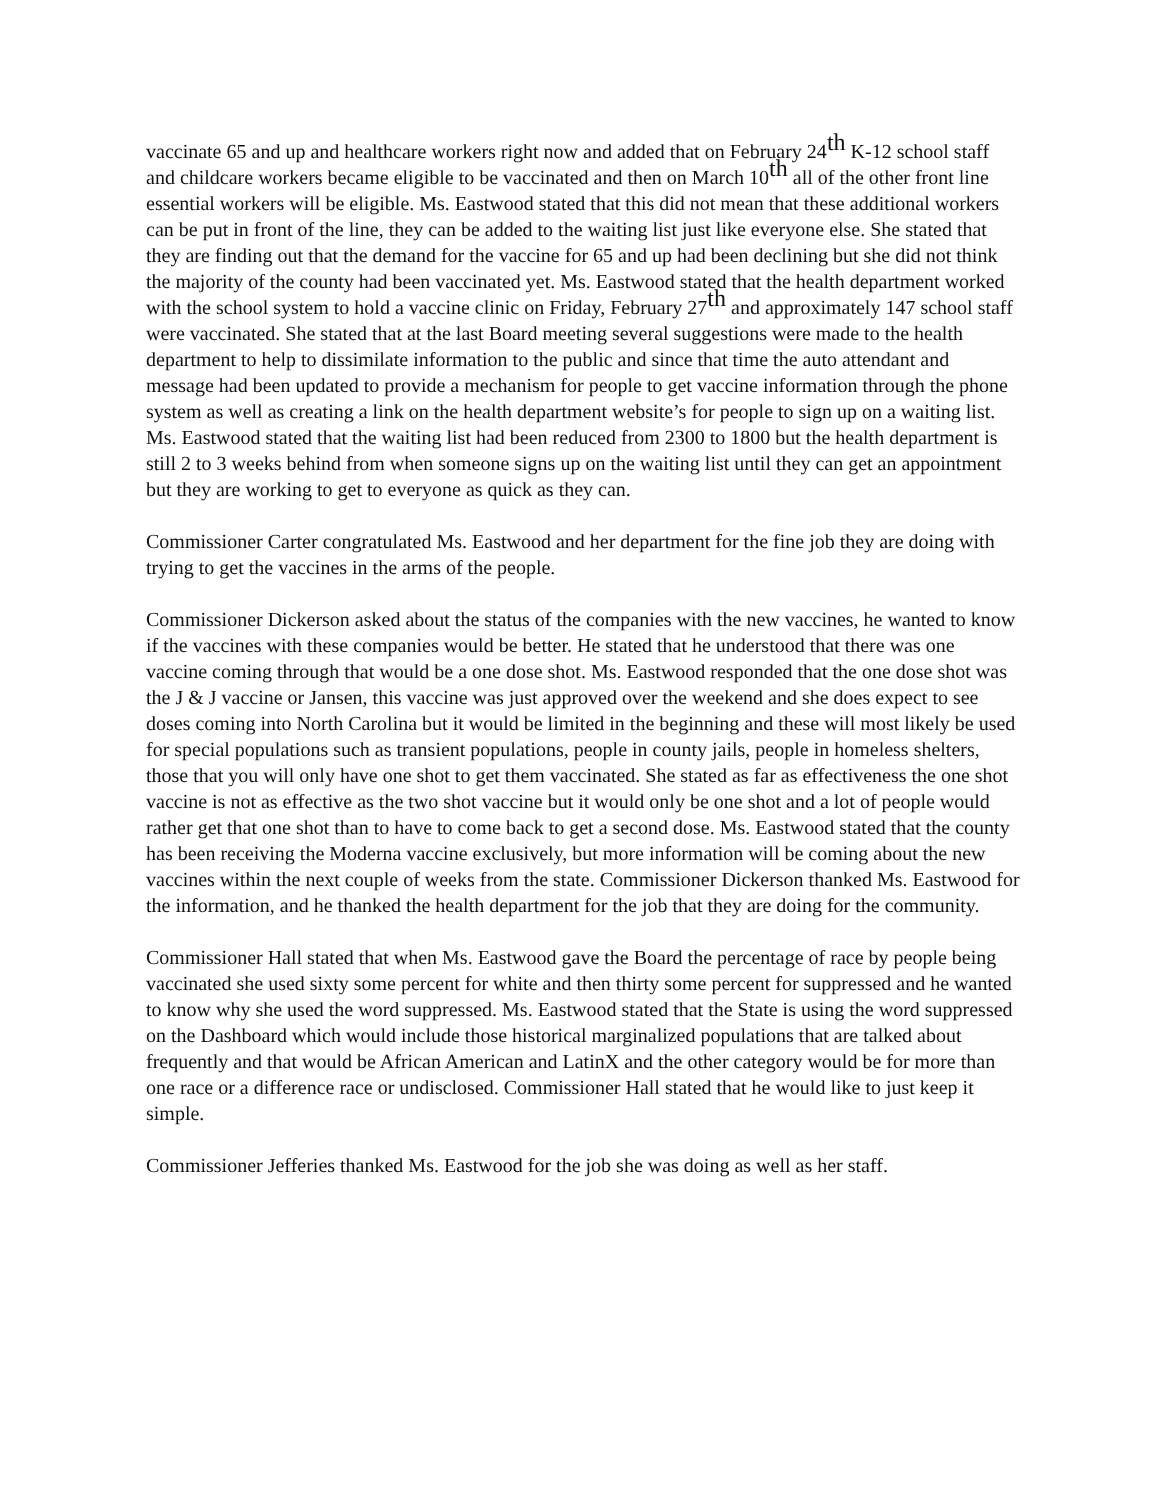vaccinate 65 and up and healthcare workers right now and added that on February 24<sup>th</sup> K-12 school staff and childcare workers became eligible to be vaccinated and then on March 10<sup>th</sup> all of the other front line essential workers will be eligible. Ms. Eastwood stated that this did not mean that these additional workers can be put in front of the line, they can be added to the waiting list just like everyone else. She stated that they are finding out that the demand for the vaccine for 65 and up had been declining but she did not think the majority of the county had been vaccinated yet. Ms. Eastwood stated that the health department worked with the school system to hold a vaccine clinic on Friday, February 27<sup>th</sup> and approximately 147 school staff were vaccinated. She stated that at the last Board meeting several suggestions were made to the health department to help to dissimilate information to the public and since that time the auto attendant and message had been updated to provide a mechanism for people to get vaccine information through the phone system as well as creating a link on the health department website’s for people to sign up on a waiting list. Ms. Eastwood stated that the waiting list had been reduced from 2300 to 1800 but the health department is still 2 to 3 weeks behind from when someone signs up on the waiting list until they can get an appointment but they are working to get to everyone as quick as they can.
Commissioner Carter congratulated Ms. Eastwood and her department for the fine job they are doing with trying to get the vaccines in the arms of the people.
Commissioner Dickerson asked about the status of the companies with the new vaccines, he wanted to know if the vaccines with these companies would be better. He stated that he understood that there was one vaccine coming through that would be a one dose shot. Ms. Eastwood responded that the one dose shot was the J & J vaccine or Jansen, this vaccine was just approved over the weekend and she does expect to see doses coming into North Carolina but it would be limited in the beginning and these will most likely be used for special populations such as transient populations, people in county jails, people in homeless shelters, those that you will only have one shot to get them vaccinated. She stated as far as effectiveness the one shot vaccine is not as effective as the two shot vaccine but it would only be one shot and a lot of people would rather get that one shot than to have to come back to get a second dose. Ms. Eastwood stated that the county has been receiving the Moderna vaccine exclusively, but more information will be coming about the new vaccines within the next couple of weeks from the state. Commissioner Dickerson thanked Ms. Eastwood for the information, and he thanked the health department for the job that they are doing for the community.
Commissioner Hall stated that when Ms. Eastwood gave the Board the percentage of race by people being vaccinated she used sixty some percent for white and then thirty some percent for suppressed and he wanted to know why she used the word suppressed. Ms. Eastwood stated that the State is using the word suppressed on the Dashboard which would include those historical marginalized populations that are talked about frequently and that would be African American and LatinX and the other category would be for more than one race or a difference race or undisclosed. Commissioner Hall stated that he would like to just keep it simple.
Commissioner Jefferies thanked Ms. Eastwood for the job she was doing as well as her staff.